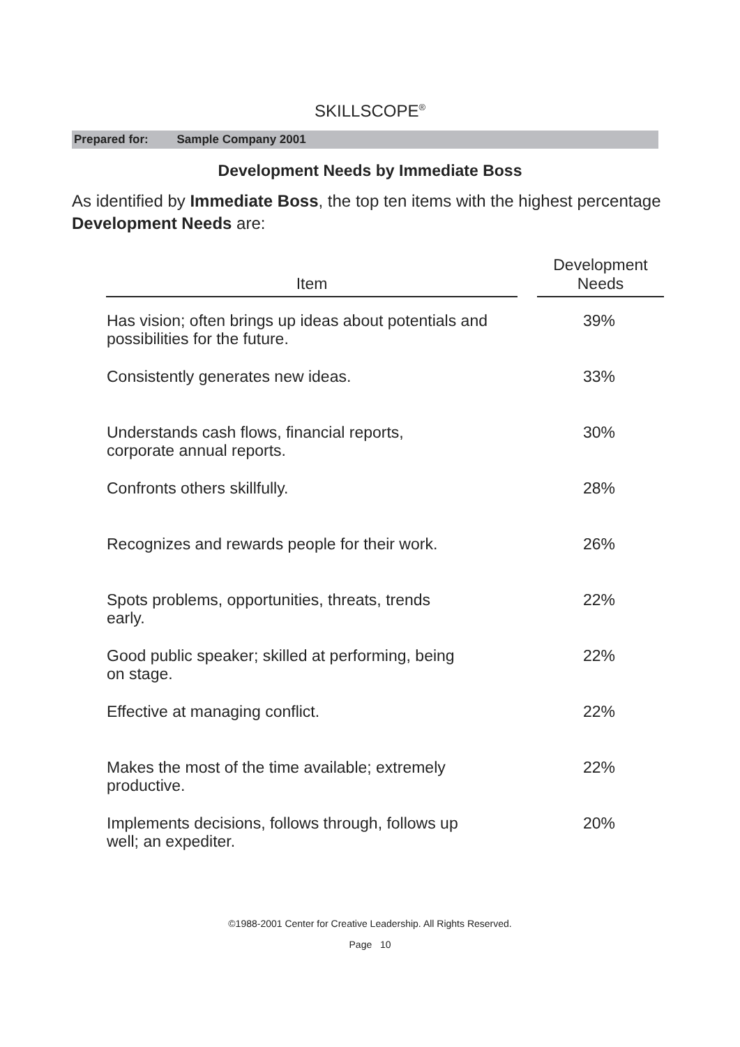SKILLSCOPE<sup>®</sup>
Prepared for: Sample Company 2001
Development Needs by Immediate Boss
As identified by Immediate Boss, the top ten items with the highest percentage Development Needs are:
| Item | | Development Needs |
| --- | --- | --- |
| Has vision; often brings up ideas about potentials and possibilities for the future. | | 39% |
| Consistently generates new ideas. | | 33% |
| Understands cash flows, financial reports, corporate annual reports. | | 30% |
| Confronts others skillfully. | | 28% |
| Recognizes and rewards people for their work. | | 26% |
| Spots problems, opportunities, threats, trends early. | | 22% |
| Good public speaker; skilled at performing, being on stage. | | 22% |
| Effective at managing conflict. | | 22% |
| Makes the most of the time available; extremely productive. | | 22% |
| Implements decisions, follows through, follows up well; an expediter. | | 20% |
©1988-2001 Center for Creative Leadership. All Rights Reserved.
Page 10